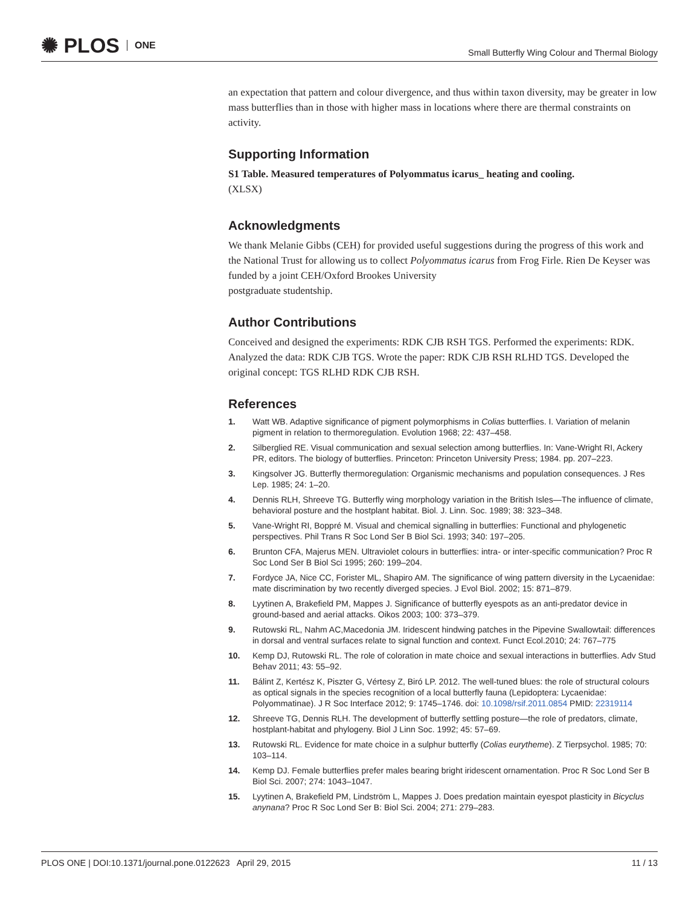✺ PLOS ONE
Small Butterfly Wing Colour and Thermal Biology
an expectation that pattern and colour divergence, and thus within taxon diversity, may be greater in low mass butterflies than in those with higher mass in locations where there are thermal constraints on activity.
Supporting Information
S1 Table. Measured temperatures of Polyommatus icarus_ heating and cooling.
(XLSX)
Acknowledgments
We thank Melanie Gibbs (CEH) for provided useful suggestions during the progress of this work and the National Trust for allowing us to collect Polyommatus icarus from Frog Firle. Rien De Keyser was funded by a joint CEH/Oxford Brookes University
postgraduate studentship.
Author Contributions
Conceived and designed the experiments: RDK CJB RSH TGS. Performed the experiments: RDK. Analyzed the data: RDK CJB TGS. Wrote the paper: RDK CJB RSH RLHD TGS. Developed the original concept: TGS RLHD RDK CJB RSH.
References
1. Watt WB. Adaptive significance of pigment polymorphisms in Colias butterflies. I. Variation of melanin pigment in relation to thermoregulation. Evolution 1968; 22: 437–458.
2. Silberglied RE. Visual communication and sexual selection among butterflies. In: Vane-Wright RI, Ackery PR, editors. The biology of butterflies. Princeton: Princeton University Press; 1984. pp. 207–223.
3. Kingsolver JG. Butterfly thermoregulation: Organismic mechanisms and population consequences. J Res Lep. 1985; 24: 1–20.
4. Dennis RLH, Shreeve TG. Butterfly wing morphology variation in the British Isles—The influence of climate, behavioral posture and the hostplant habitat. Biol. J. Linn. Soc. 1989; 38: 323–348.
5. Vane-Wright RI, Boppré M. Visual and chemical signalling in butterflies: Functional and phylogenetic perspectives. Phil Trans R Soc Lond Ser B Biol Sci. 1993; 340: 197–205.
6. Brunton CFA, Majerus MEN. Ultraviolet colours in butterflies: intra- or inter-specific communication? Proc R Soc Lond Ser B Biol Sci 1995; 260: 199–204.
7. Fordyce JA, Nice CC, Forister ML, Shapiro AM. The significance of wing pattern diversity in the Lycaenidae: mate discrimination by two recently diverged species. J Evol Biol. 2002; 15: 871–879.
8. Lyytinen A, Brakefield PM, Mappes J. Significance of butterfly eyespots as an anti-predator device in ground-based and aerial attacks. Oikos 2003; 100: 373–379.
9. Rutowski RL, Nahm AC,Macedonia JM. Iridescent hindwing patches in the Pipevine Swallowtail: differences in dorsal and ventral surfaces relate to signal function and context. Funct Ecol.2010; 24: 767–775
10. Kemp DJ, Rutowski RL. The role of coloration in mate choice and sexual interactions in butterflies. Adv Stud Behav 2011; 43: 55–92.
11. Bálint Z, Kertész K, Piszter G, Vértesy Z, Biró LP. 2012. The well-tuned blues: the role of structural colours as optical signals in the species recognition of a local butterfly fauna (Lepidoptera: Lycaenidae: Polyommatinae). J R Soc Interface 2012; 9: 1745–1746. doi: 10.1098/rsif.2011.0854 PMID: 22319114
12. Shreeve TG, Dennis RLH. The development of butterfly settling posture—the role of predators, climate, hostplant-habitat and phylogeny. Biol J Linn Soc. 1992; 45: 57–69.
13. Rutowski RL. Evidence for mate choice in a sulphur butterfly (Colias eurytheme). Z Tierpsychol. 1985; 70: 103–114.
14. Kemp DJ. Female butterflies prefer males bearing bright iridescent ornamentation. Proc R Soc Lond Ser B Biol Sci. 2007; 274: 1043–1047.
15. Lyytinen A, Brakefield PM, Lindström L, Mappes J. Does predation maintain eyespot plasticity in Bicyclus anynana? Proc R Soc Lond Ser B: Biol Sci. 2004; 271: 279–283.
PLOS ONE | DOI:10.1371/journal.pone.0122623 April 29, 2015 11 / 13